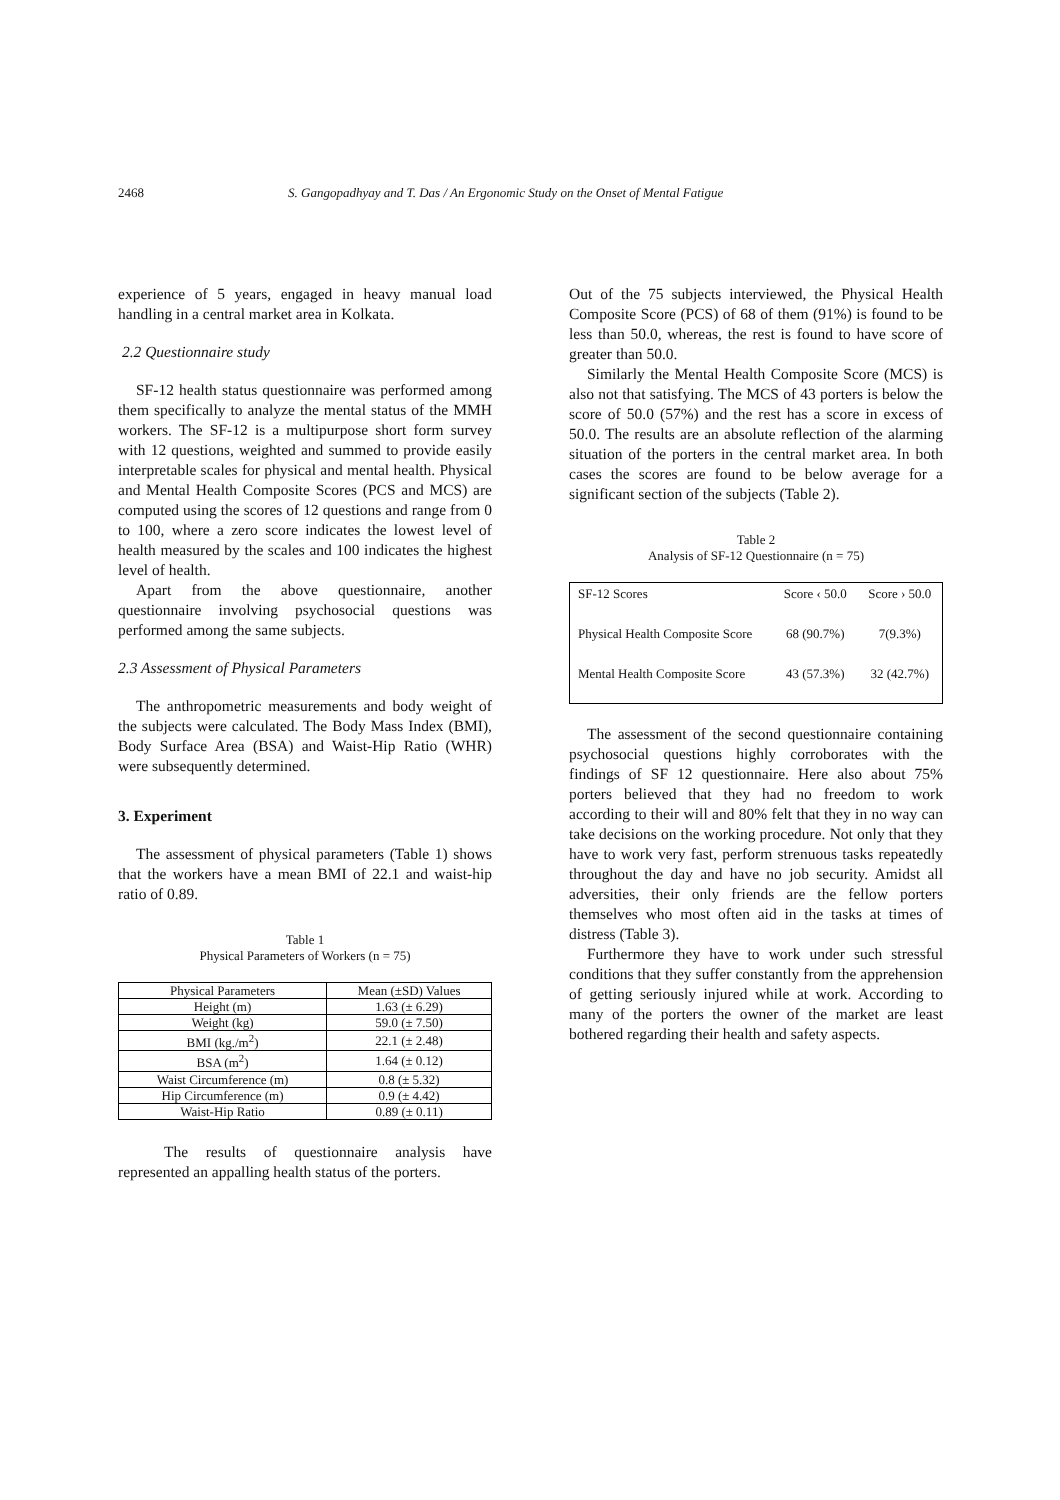2468 S. Gangopadhyay and T. Das / An Ergonomic Study on the Onset of Mental Fatigue
experience of 5 years, engaged in heavy manual load handling in a central market area in Kolkata.
2.2 Questionnaire study
SF-12 health status questionnaire was performed among them specifically to analyze the mental status of the MMH workers. The SF-12 is a multipurpose short form survey with 12 questions, weighted and summed to provide easily interpretable scales for physical and mental health. Physical and Mental Health Composite Scores (PCS and MCS) are computed using the scores of 12 questions and range from 0 to 100, where a zero score indicates the lowest level of health measured by the scales and 100 indicates the highest level of health.
Apart from the above questionnaire, another questionnaire involving psychosocial questions was performed among the same subjects.
2.3 Assessment of Physical Parameters
The anthropometric measurements and body weight of the subjects were calculated. The Body Mass Index (BMI), Body Surface Area (BSA) and Waist-Hip Ratio (WHR) were subsequently determined.
3. Experiment
The assessment of physical parameters (Table 1) shows that the workers have a mean BMI of 22.1 and waist-hip ratio of 0.89.
Table 1
Physical Parameters of Workers (n = 75)
| Physical Parameters | Mean (±SD) Values |
| --- | --- |
| Height (m) | 1.63 (± 6.29) |
| Weight (kg) | 59.0 (± 7.50) |
| BMI (kg./m<sup>2</sup>) | 22.1 (± 2.48) |
| BSA (m<sup>2</sup>) | 1.64 (± 0.12) |
| Waist Circumference (m) | 0.8 (± 5.32) |
| Hip Circumference (m) | 0.9 (± 4.42) |
| Waist-Hip Ratio | 0.89 (± 0.11) |
The results of questionnaire analysis have represented an appalling health status of the porters.
Out of the 75 subjects interviewed, the Physical Health Composite Score (PCS) of 68 of them (91%) is found to be less than 50.0, whereas, the rest is found to have score of greater than 50.0.
Similarly the Mental Health Composite Score (MCS) is also not that satisfying. The MCS of 43 porters is below the score of 50.0 (57%) and the rest has a score in excess of 50.0. The results are an absolute reflection of the alarming situation of the porters in the central market area. In both cases the scores are found to be below average for a significant section of the subjects (Table 2).
Table 2
Analysis of SF-12 Questionnaire (n = 75)
| SF-12 Scores | Score ‹ 50.0 | Score › 50.0 |
| --- | --- | --- |
| Physical Health Composite Score | 68 (90.7%) | 7(9.3%) |
| Mental Health Composite Score | 43 (57.3%) | 32 (42.7%) |
The assessment of the second questionnaire containing psychosocial questions highly corroborates with the findings of SF 12 questionnaire. Here also about 75% porters believed that they had no freedom to work according to their will and 80% felt that they in no way can take decisions on the working procedure. Not only that they have to work very fast, perform strenuous tasks repeatedly throughout the day and have no job security. Amidst all adversities, their only friends are the fellow porters themselves who most often aid in the tasks at times of distress (Table 3).
Furthermore they have to work under such stressful conditions that they suffer constantly from the apprehension of getting seriously injured while at work. According to many of the porters the owner of the market are least bothered regarding their health and safety aspects.